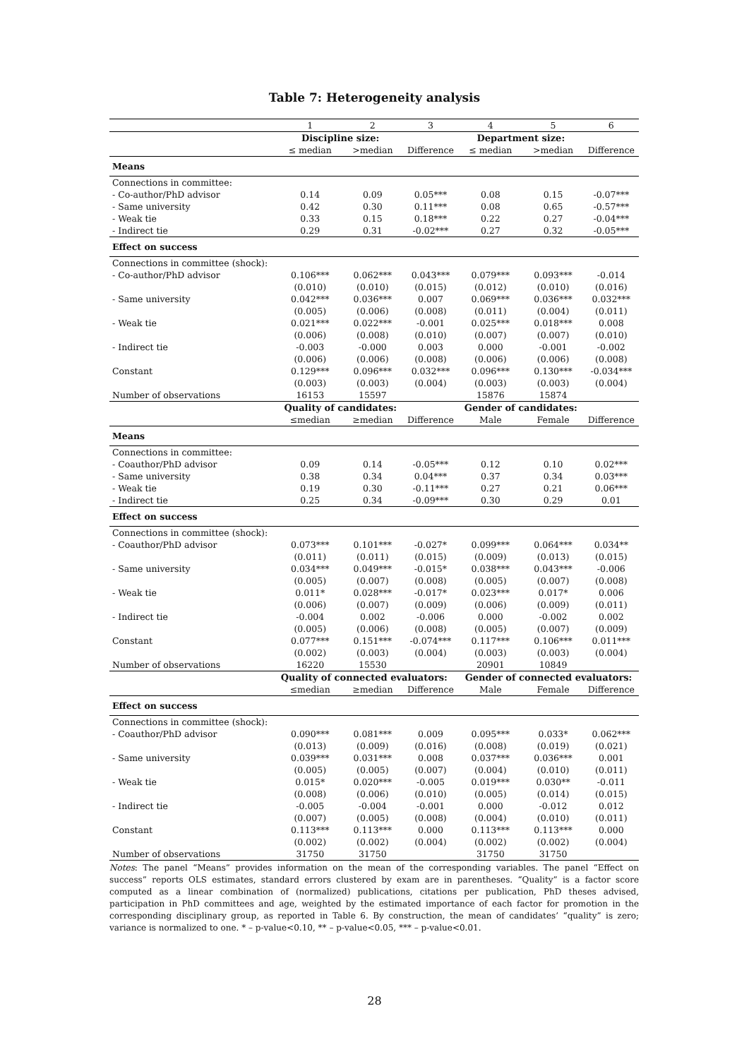Table 7: Heterogeneity analysis
| | 1 | 2 | 3 | 4 | 5 | 6 |
| | Discipline size: | | | Department size: | | |
| | ≤ median | >median | Difference | ≤ median | >median | Difference |
| Means | | | | | | |
| Connections in committee: | | | | | | |
| - Co-author/PhD advisor | 0.14 | 0.09 | 0.05*** | 0.08 | 0.15 | -0.07*** |
| - Same university | 0.42 | 0.30 | 0.11*** | 0.08 | 0.65 | -0.57*** |
| - Weak tie | 0.33 | 0.15 | 0.18*** | 0.22 | 0.27 | -0.04*** |
| - Indirect tie | 0.29 | 0.31 | -0.02*** | 0.27 | 0.32 | -0.05*** |
| Effect on success | | | | | | |
| Connections in committee (shock): | | | | | | |
| - Co-author/PhD advisor | 0.106*** | 0.062*** | 0.043*** | 0.079*** | 0.093*** | -0.014 |
| | (0.010) | (0.010) | (0.015) | (0.012) | (0.010) | (0.016) |
| - Same university | 0.042*** | 0.036*** | 0.007 | 0.069*** | 0.036*** | 0.032*** |
| | (0.005) | (0.006) | (0.008) | (0.011) | (0.004) | (0.011) |
| - Weak tie | 0.021*** | 0.022*** | -0.001 | 0.025*** | 0.018*** | 0.008 |
| | (0.006) | (0.008) | (0.010) | (0.007) | (0.007) | (0.010) |
| - Indirect tie | -0.003 | -0.000 | 0.003 | 0.000 | -0.001 | -0.002 |
| | (0.006) | (0.006) | (0.008) | (0.006) | (0.006) | (0.008) |
| Constant | 0.129*** | 0.096*** | 0.032*** | 0.096*** | 0.130*** | -0.034*** |
| | (0.003) | (0.003) | (0.004) | (0.003) | (0.003) | (0.004) |
| Number of observations | 16153 | 15597 | | 15876 | 15874 | |
| | Quality of candidates: | | | Gender of candidates: | | |
| | ≤median | ≥median | Difference | Male | Female | Difference |
| Means | | | | | | |
| Connections in committee: | | | | | | |
| - Coauthor/PhD advisor | 0.09 | 0.14 | -0.05*** | 0.12 | 0.10 | 0.02*** |
| - Same university | 0.38 | 0.34 | 0.04*** | 0.37 | 0.34 | 0.03*** |
| - Weak tie | 0.19 | 0.30 | -0.11*** | 0.27 | 0.21 | 0.06*** |
| - Indirect tie | 0.25 | 0.34 | -0.09*** | 0.30 | 0.29 | 0.01 |
| Effect on success | | | | | | |
| Connections in committee (shock): | | | | | | |
| - Coauthor/PhD advisor | 0.073*** | 0.101*** | -0.027* | 0.099*** | 0.064*** | 0.034** |
| | (0.011) | (0.011) | (0.015) | (0.009) | (0.013) | (0.015) |
| - Same university | 0.034*** | 0.049*** | -0.015* | 0.038*** | 0.043*** | -0.006 |
| | (0.005) | (0.007) | (0.008) | (0.005) | (0.007) | (0.008) |
| - Weak tie | 0.011* | 0.028*** | -0.017* | 0.023*** | 0.017* | 0.006 |
| | (0.006) | (0.007) | (0.009) | (0.006) | (0.009) | (0.011) |
| - Indirect tie | -0.004 | 0.002 | -0.006 | 0.000 | -0.002 | 0.002 |
| | (0.005) | (0.006) | (0.008) | (0.005) | (0.007) | (0.009) |
| Constant | 0.077*** | 0.151*** | -0.074*** | 0.117*** | 0.106*** | 0.011*** |
| | (0.002) | (0.003) | (0.004) | (0.003) | (0.003) | (0.004) |
| Number of observations | 16220 | 15530 | | 20901 | 10849 | |
| | Quality of connected evaluators: | | | Gender of connected evaluators: | | |
| | ≤median | ≥median | Difference | Male | Female | Difference |
| Effect on success | | | | | | |
| Connections in committee (shock): | | | | | | |
| - Coauthor/PhD advisor | 0.090*** | 0.081*** | 0.009 | 0.095*** | 0.033* | 0.062*** |
| | (0.013) | (0.009) | (0.016) | (0.008) | (0.019) | (0.021) |
| - Same university | 0.039*** | 0.031*** | 0.008 | 0.037*** | 0.036*** | 0.001 |
| | (0.005) | (0.005) | (0.007) | (0.004) | (0.010) | (0.011) |
| - Weak tie | 0.015* | 0.020*** | -0.005 | 0.019*** | 0.030** | -0.011 |
| | (0.008) | (0.006) | (0.010) | (0.005) | (0.014) | (0.015) |
| - Indirect tie | -0.005 | -0.004 | -0.001 | 0.000 | -0.012 | 0.012 |
| | (0.007) | (0.005) | (0.008) | (0.004) | (0.010) | (0.011) |
| Constant | 0.113*** | 0.113*** | 0.000 | 0.113*** | 0.113*** | 0.000 |
| | (0.002) | (0.002) | (0.004) | (0.002) | (0.002) | (0.004) |
| Number of observations | 31750 | 31750 | | 31750 | 31750 | |
Notes: The panel “Means” provides information on the mean of the corresponding variables. The panel “Effect on success” reports OLS estimates, standard errors clustered by exam are in parentheses. “Quality” is a factor score computed as a linear combination of (normalized) publications, citations per publication, PhD theses advised, participation in PhD committees and age, weighted by the estimated importance of each factor for promotion in the corresponding disciplinary group, as reported in Table 6. By construction, the mean of candidates’ “quality” is zero; variance is normalized to one. * – p-value<0.10, ** – p-value<0.05, *** – p-value<0.01.
28